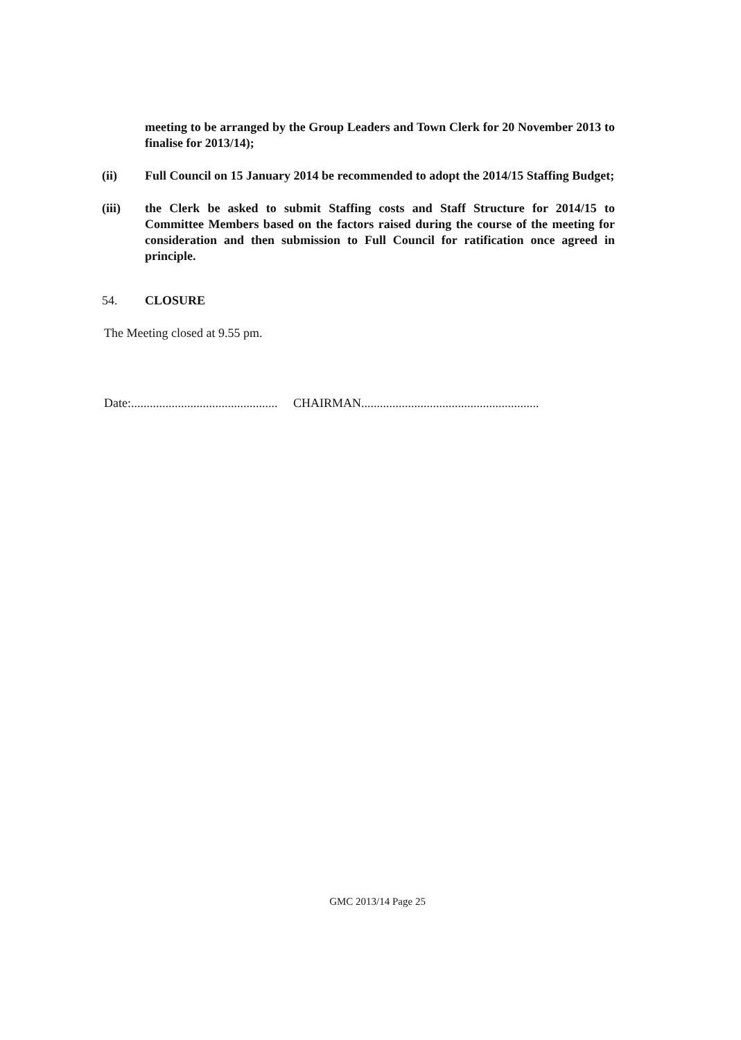meeting to be arranged by the Group Leaders and Town Clerk for 20 November 2013 to finalise for 2013/14);
(ii) Full Council on 15 January 2014 be recommended to adopt the 2014/15 Staffing Budget;
(iii) the Clerk be asked to submit Staffing costs and Staff Structure for 2014/15 to Committee Members based on the factors raised during the course of the meeting for consideration and then submission to Full Council for ratification once agreed in principle.
54. CLOSURE
The Meeting closed at 9.55 pm.
Date:............................................... CHAIRMAN.........................................................
GMC 2013/14 Page 25